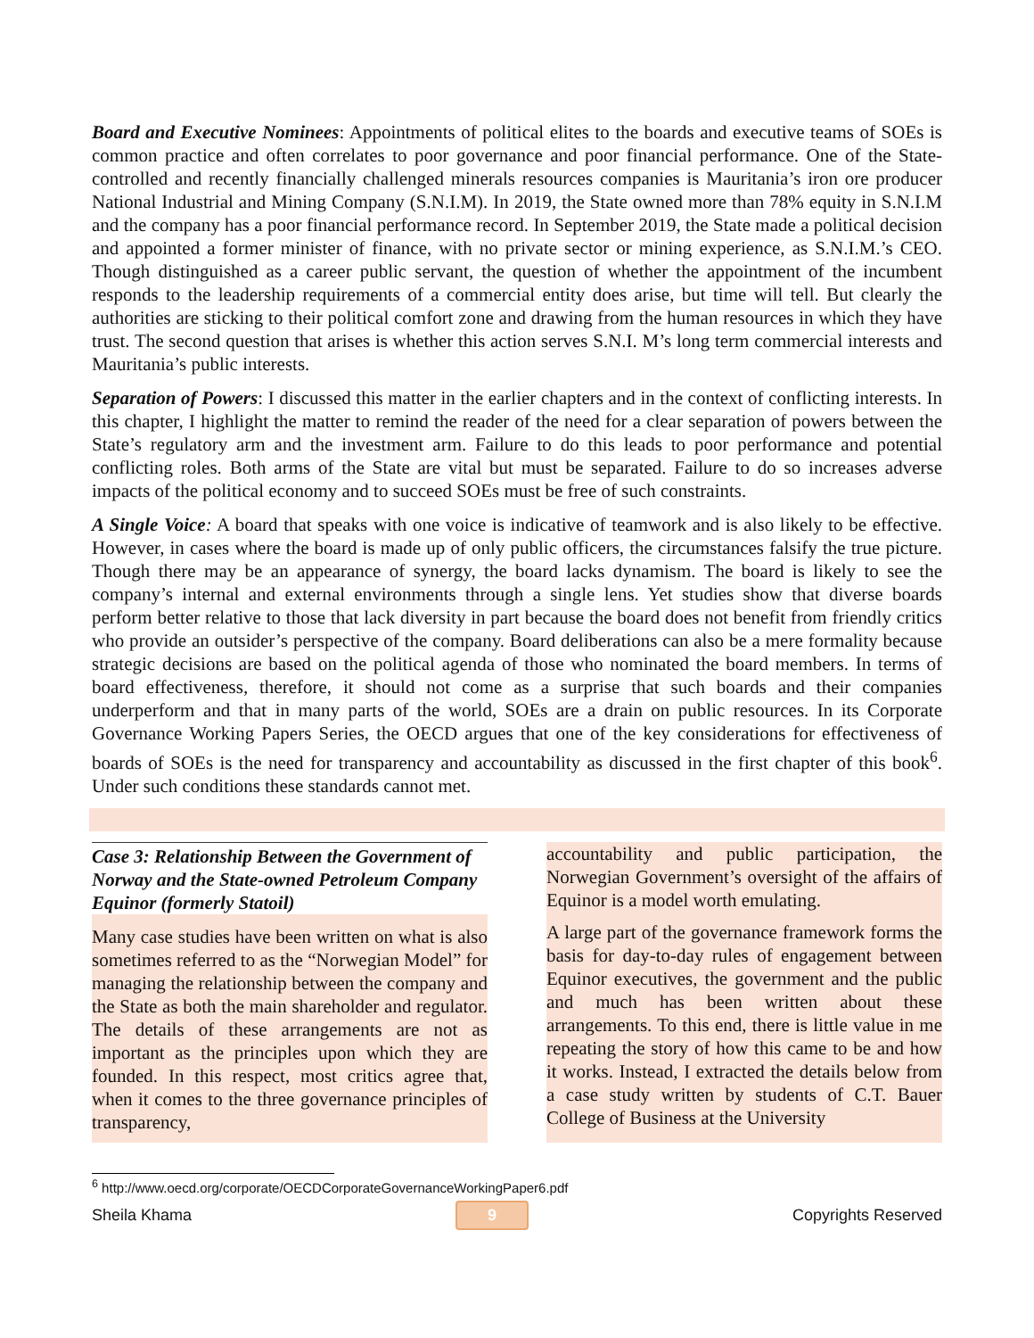Board and Executive Nominees: Appointments of political elites to the boards and executive teams of SOEs is common practice and often correlates to poor governance and poor financial performance. One of the State-controlled and recently financially challenged minerals resources companies is Mauritania’s iron ore producer National Industrial and Mining Company (S.N.I.M). In 2019, the State owned more than 78% equity in S.N.I.M and the company has a poor financial performance record. In September 2019, the State made a political decision and appointed a former minister of finance, with no private sector or mining experience, as S.N.I.M.’s CEO. Though distinguished as a career public servant, the question of whether the appointment of the incumbent responds to the leadership requirements of a commercial entity does arise, but time will tell. But clearly the authorities are sticking to their political comfort zone and drawing from the human resources in which they have trust. The second question that arises is whether this action serves S.N.I. M’s long term commercial interests and Mauritania’s public interests.
Separation of Powers: I discussed this matter in the earlier chapters and in the context of conflicting interests. In this chapter, I highlight the matter to remind the reader of the need for a clear separation of powers between the State’s regulatory arm and the investment arm. Failure to do this leads to poor performance and potential conflicting roles. Both arms of the State are vital but must be separated. Failure to do so increases adverse impacts of the political economy and to succeed SOEs must be free of such constraints.
A Single Voice: A board that speaks with one voice is indicative of teamwork and is also likely to be effective. However, in cases where the board is made up of only public officers, the circumstances falsify the true picture. Though there may be an appearance of synergy, the board lacks dynamism. The board is likely to see the company’s internal and external environments through a single lens. Yet studies show that diverse boards perform better relative to those that lack diversity in part because the board does not benefit from friendly critics who provide an outsider’s perspective of the company. Board deliberations can also be a mere formality because strategic decisions are based on the political agenda of those who nominated the board members. In terms of board effectiveness, therefore, it should not come as a surprise that such boards and their companies underperform and that in many parts of the world, SOEs are a drain on public resources. In its Corporate Governance Working Papers Series, the OECD argues that one of the key considerations for effectiveness of boards of SOEs is the need for transparency and accountability as discussed in the first chapter of this book<sup>6</sup>. Under such conditions these standards cannot met.
Case 3: Relationship Between the Government of Norway and the State-owned Petroleum Company Equinor (formerly Statoil)
Many case studies have been written on what is also sometimes referred to as the “Norwegian Model” for managing the relationship between the company and the State as both the main shareholder and regulator. The details of these arrangements are not as important as the principles upon which they are founded. In this respect, most critics agree that, when it comes to the three governance principles of transparency,
accountability and public participation, the Norwegian Government’s oversight of the affairs of Equinor is a model worth emulating.
A large part of the governance framework forms the basis for day-to-day rules of engagement between Equinor executives, the government and the public and much has been written about these arrangements. To this end, there is little value in me repeating the story of how this came to be and how it works. Instead, I extracted the details below from a case study written by students of C.T. Bauer College of Business at the University
<sup>6</sup> http://www.oecd.org/corporate/OECDCorporateGovernanceWorkingPaper6.pdf
Sheila Khama 9 Copyrights Reserved